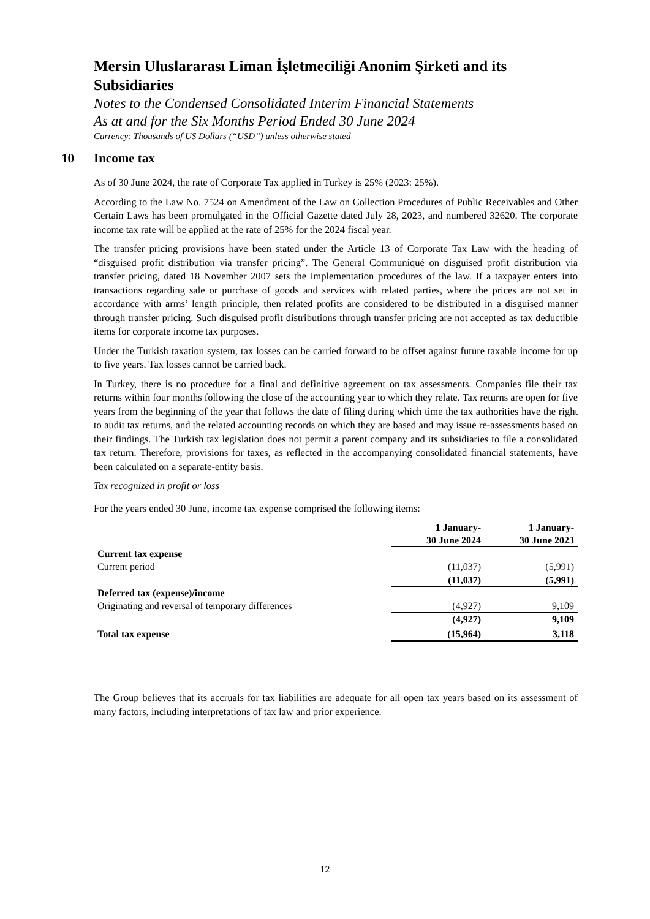Mersin Uluslararası Liman İşletmeciliği Anonim Şirketi and its Subsidiaries
Notes to the Condensed Consolidated Interim Financial Statements
As at and for the Six Months Period Ended 30 June 2024
Currency: Thousands of US Dollars (“USD”) unless otherwise stated
10 Income tax
As of 30 June 2024, the rate of Corporate Tax applied in Turkey is 25% (2023: 25%).
According to the Law No. 7524 on Amendment of the Law on Collection Procedures of Public Receivables and Other Certain Laws has been promulgated in the Official Gazette dated July 28, 2023, and numbered 32620. The corporate income tax rate will be applied at the rate of 25% for the 2024 fiscal year.
The transfer pricing provisions have been stated under the Article 13 of Corporate Tax Law with the heading of “disguised profit distribution via transfer pricing”. The General Communiqué on disguised profit distribution via transfer pricing, dated 18 November 2007 sets the implementation procedures of the law. If a taxpayer enters into transactions regarding sale or purchase of goods and services with related parties, where the prices are not set in accordance with arms’ length principle, then related profits are considered to be distributed in a disguised manner through transfer pricing. Such disguised profit distributions through transfer pricing are not accepted as tax deductible items for corporate income tax purposes.
Under the Turkish taxation system, tax losses can be carried forward to be offset against future taxable income for up to five years. Tax losses cannot be carried back.
In Turkey, there is no procedure for a final and definitive agreement on tax assessments. Companies file their tax returns within four months following the close of the accounting year to which they relate. Tax returns are open for five years from the beginning of the year that follows the date of filing during which time the tax authorities have the right to audit tax returns, and the related accounting records on which they are based and may issue re-assessments based on their findings. The Turkish tax legislation does not permit a parent company and its subsidiaries to file a consolidated tax return. Therefore, provisions for taxes, as reflected in the accompanying consolidated financial statements, have been calculated on a separate-entity basis.
Tax recognized in profit or loss
For the years ended 30 June, income tax expense comprised the following items:
| | 1 January- 30 June 2024 | 1 January- 30 June 2023 |
| Current tax expense | | |
| Current period | (11,037) | (5,991) |
| | (11,037) | (5,991) |
| Deferred tax (expense)/income | | |
| Originating and reversal of temporary differences | (4,927) | 9,109 |
| | (4,927) | 9,109 |
| Total tax expense | (15,964) | 3,118 |
The Group believes that its accruals for tax liabilities are adequate for all open tax years based on its assessment of many factors, including interpretations of tax law and prior experience.
12